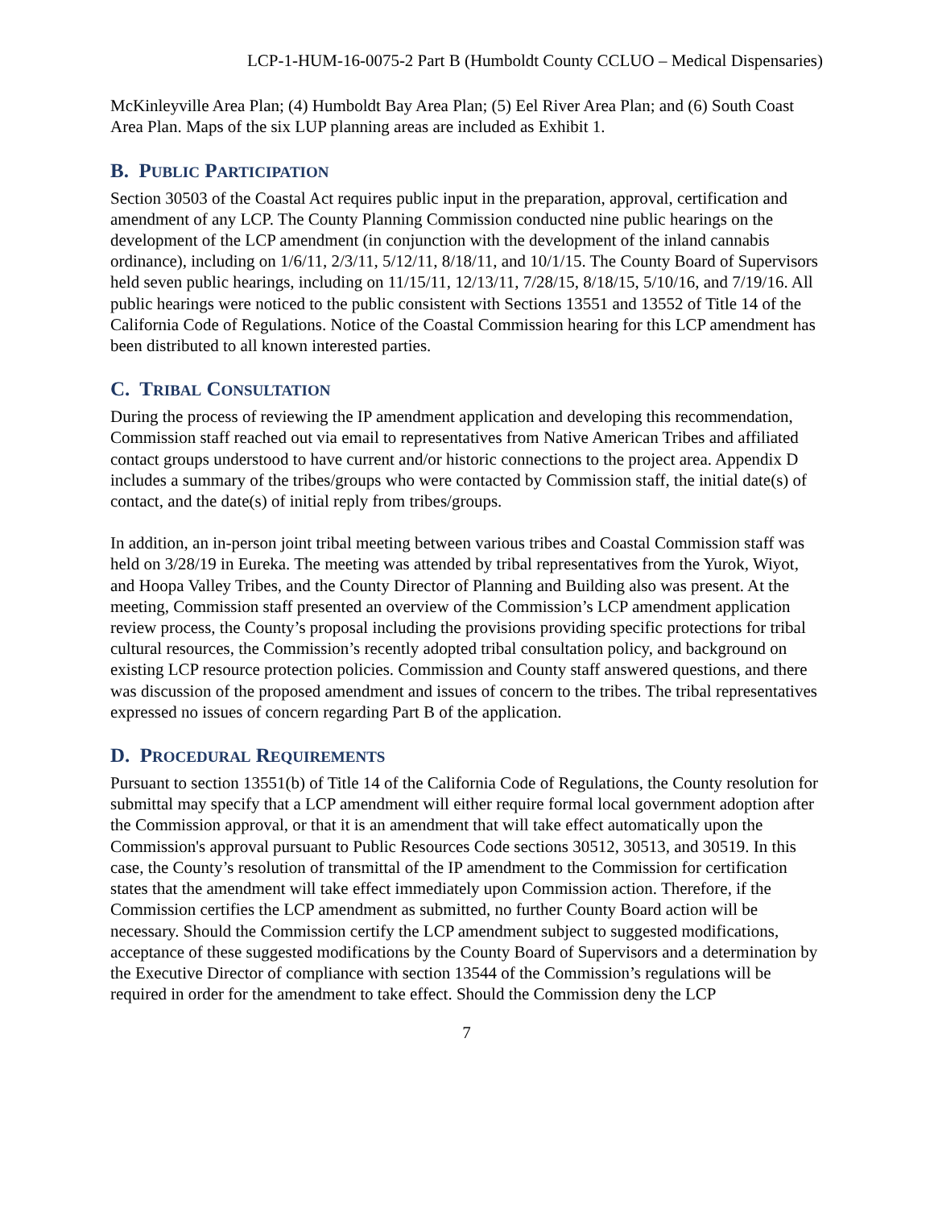LCP-1-HUM-16-0075-2 Part B (Humboldt County CCLUO – Medical Dispensaries)
McKinleyville Area Plan; (4) Humboldt Bay Area Plan; (5) Eel River Area Plan; and (6) South Coast Area Plan. Maps of the six LUP planning areas are included as Exhibit 1.
B. PUBLIC PARTICIPATION
Section 30503 of the Coastal Act requires public input in the preparation, approval, certification and amendment of any LCP. The County Planning Commission conducted nine public hearings on the development of the LCP amendment (in conjunction with the development of the inland cannabis ordinance), including on 1/6/11, 2/3/11, 5/12/11, 8/18/11, and 10/1/15. The County Board of Supervisors held seven public hearings, including on 11/15/11, 12/13/11, 7/28/15, 8/18/15, 5/10/16, and 7/19/16. All public hearings were noticed to the public consistent with Sections 13551 and 13552 of Title 14 of the California Code of Regulations. Notice of the Coastal Commission hearing for this LCP amendment has been distributed to all known interested parties.
C. TRIBAL CONSULTATION
During the process of reviewing the IP amendment application and developing this recommendation, Commission staff reached out via email to representatives from Native American Tribes and affiliated contact groups understood to have current and/or historic connections to the project area. Appendix D includes a summary of the tribes/groups who were contacted by Commission staff, the initial date(s) of contact, and the date(s) of initial reply from tribes/groups.
In addition, an in-person joint tribal meeting between various tribes and Coastal Commission staff was held on 3/28/19 in Eureka. The meeting was attended by tribal representatives from the Yurok, Wiyot, and Hoopa Valley Tribes, and the County Director of Planning and Building also was present. At the meeting, Commission staff presented an overview of the Commission’s LCP amendment application review process, the County’s proposal including the provisions providing specific protections for tribal cultural resources, the Commission’s recently adopted tribal consultation policy, and background on existing LCP resource protection policies. Commission and County staff answered questions, and there was discussion of the proposed amendment and issues of concern to the tribes. The tribal representatives expressed no issues of concern regarding Part B of the application.
D. PROCEDURAL REQUIREMENTS
Pursuant to section 13551(b) of Title 14 of the California Code of Regulations, the County resolution for submittal may specify that a LCP amendment will either require formal local government adoption after the Commission approval, or that it is an amendment that will take effect automatically upon the Commission's approval pursuant to Public Resources Code sections 30512, 30513, and 30519. In this case, the County’s resolution of transmittal of the IP amendment to the Commission for certification states that the amendment will take effect immediately upon Commission action. Therefore, if the Commission certifies the LCP amendment as submitted, no further County Board action will be necessary. Should the Commission certify the LCP amendment subject to suggested modifications, acceptance of these suggested modifications by the County Board of Supervisors and a determination by the Executive Director of compliance with section 13544 of the Commission’s regulations will be required in order for the amendment to take effect. Should the Commission deny the LCP
7